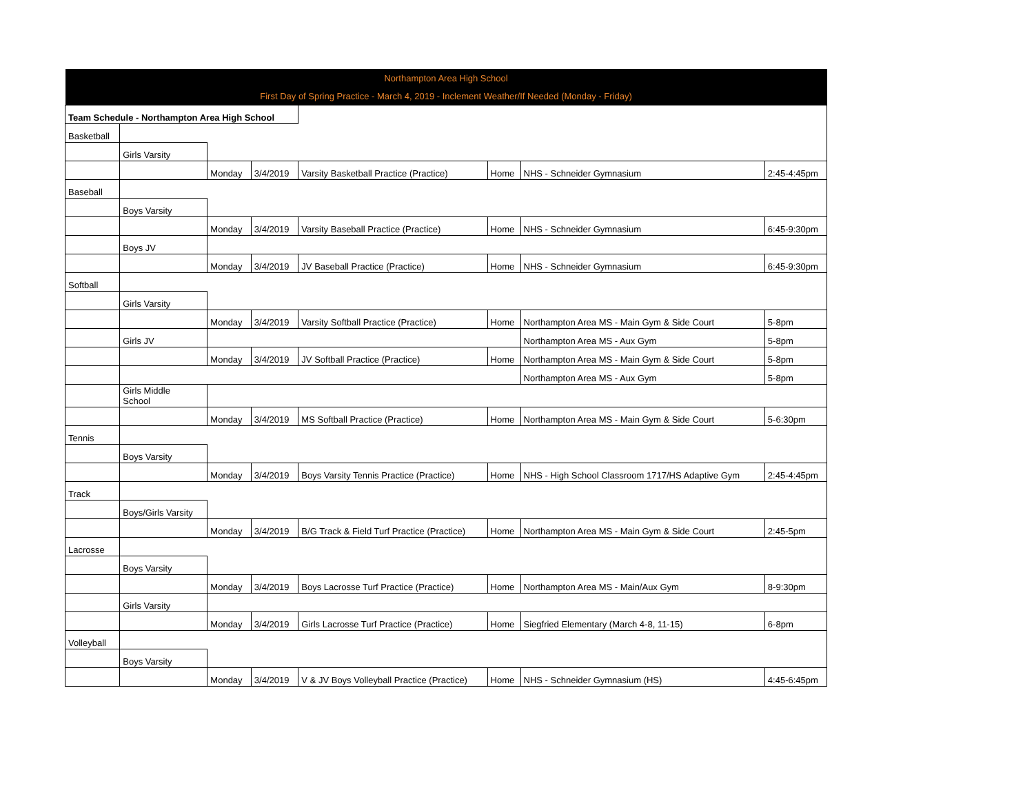| Northampton Area High School | | | | | | | |
| First Day of Spring Practice - March 4, 2019 - Inclement Weather/If Needed (Monday - Friday) | | | | | | | |
| Team Schedule - Northampton Area High School | | | | | | | |
| Basketball | | | | | | | |
| | Girls Varsity | | | | | | |
| | | Monday | 3/4/2019 | Varsity Basketball Practice (Practice) | Home | NHS - Schneider Gymnasium | 2:45-4:45pm |
| Baseball | | | | | | | |
| | Boys Varsity | | | | | | |
| | | Monday | 3/4/2019 | Varsity Baseball Practice (Practice) | Home | NHS - Schneider Gymnasium | 6:45-9:30pm |
| | Boys JV | | | | | | |
| | | Monday | 3/4/2019 | JV Baseball Practice (Practice) | Home | NHS - Schneider Gymnasium | 6:45-9:30pm |
| Softball | | | | | | | |
| | Girls Varsity | | | | | | |
| | | Monday | 3/4/2019 | Varsity Softball Practice (Practice) | Home | Northampton Area MS - Main Gym & Side Court | 5-8pm |
| | Girls JV | | | | | Northampton Area MS - Aux Gym | 5-8pm |
| | | Monday | 3/4/2019 | JV Softball Practice (Practice) | Home | Northampton Area MS - Main Gym & Side Court | 5-8pm |
| | | | | | | Northampton Area MS - Aux Gym | 5-8pm |
| | Girls Middle School | | | | | | |
| | | Monday | 3/4/2019 | MS Softball Practice (Practice) | Home | Northampton Area MS - Main Gym & Side Court | 5-6:30pm |
| Tennis | | | | | | | |
| | Boys Varsity | | | | | | |
| | | Monday | 3/4/2019 | Boys Varsity Tennis Practice (Practice) | Home | NHS - High School Classroom 1717/HS Adaptive Gym | 2:45-4:45pm |
| Track | | | | | | | |
| | Boys/Girls Varsity | | | | | | |
| | | Monday | 3/4/2019 | B/G Track & Field Turf Practice (Practice) | Home | Northampton Area MS - Main Gym & Side Court | 2:45-5pm |
| Lacrosse | | | | | | | |
| | Boys Varsity | | | | | | |
| | | Monday | 3/4/2019 | Boys Lacrosse Turf Practice (Practice) | Home | Northampton Area MS - Main/Aux Gym | 8-9:30pm |
| | Girls Varsity | | | | | | |
| | | Monday | 3/4/2019 | Girls Lacrosse Turf Practice (Practice) | Home | Siegfried Elementary (March 4-8, 11-15) | 6-8pm |
| Volleyball | | | | | | | |
| | Boys Varsity | | | | | | |
| | | Monday | 3/4/2019 | V & JV Boys Volleyball Practice (Practice) | Home | NHS - Schneider Gymnasium (HS) | 4:45-6:45pm |